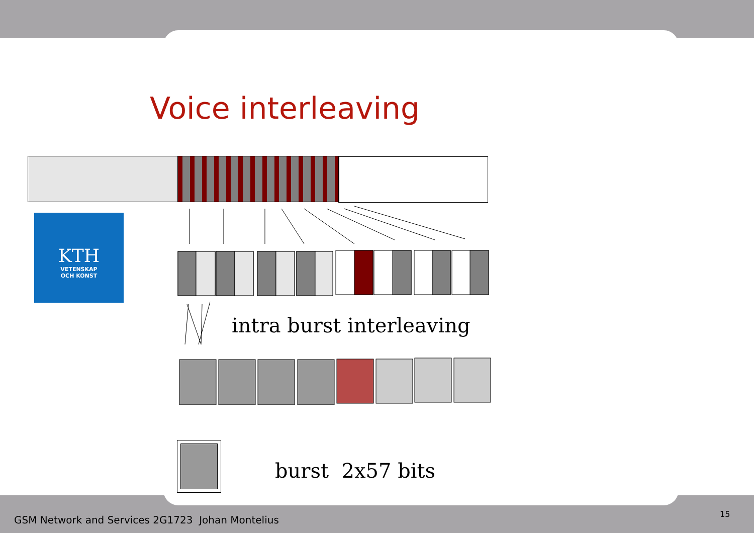Voice interleaving
KTH
VETENSKAP
OCH KONST
intra burst interleaving
burst 2x57 bits
GSM Network and Services 2G1723 Johan Montelius
15